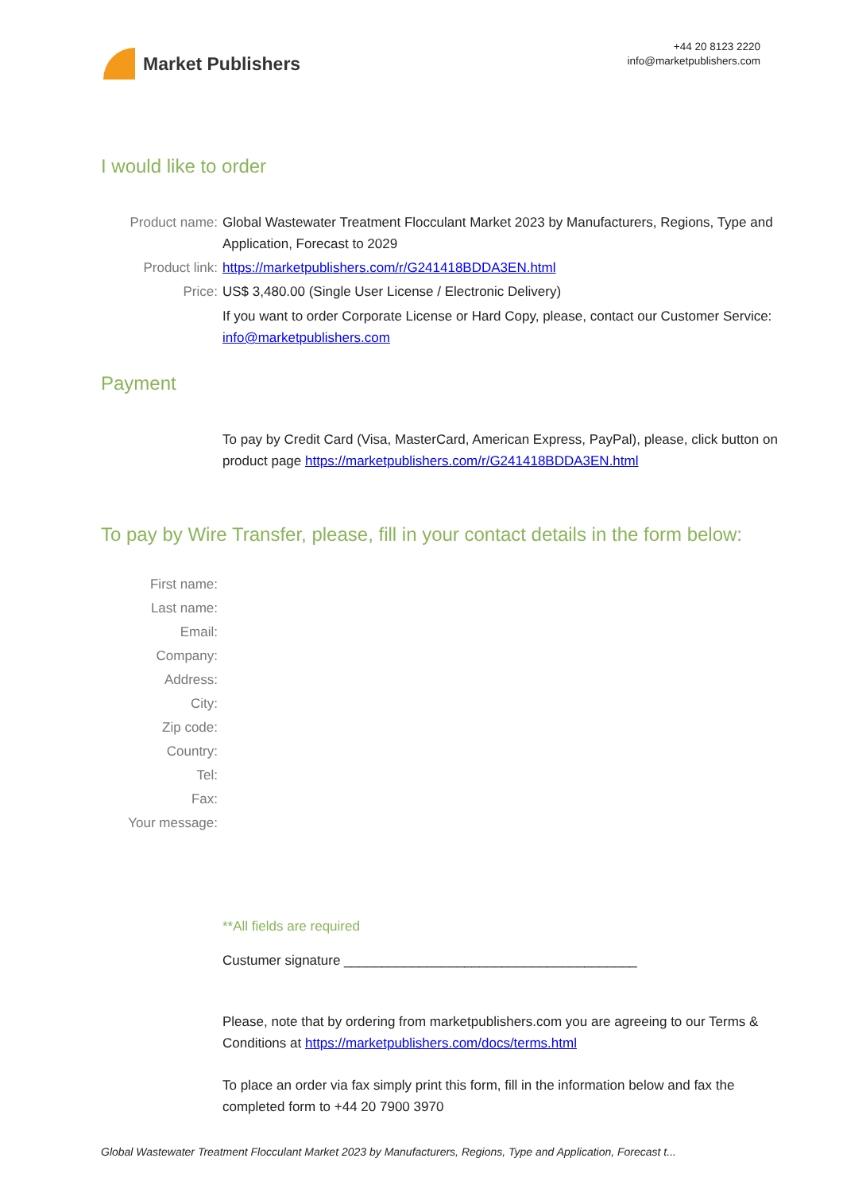Market Publishers
+44 20 8123 2220
info@marketpublishers.com
I would like to order
Product name: Global Wastewater Treatment Flocculant Market 2023 by Manufacturers, Regions, Type and Application, Forecast to 2029
Product link: https://marketpublishers.com/r/G241418BDDA3EN.html
Price: US$ 3,480.00 (Single User License / Electronic Delivery)
If you want to order Corporate License or Hard Copy, please, contact our Customer Service:
info@marketpublishers.com
Payment
To pay by Credit Card (Visa, MasterCard, American Express, PayPal), please, click button on product page https://marketpublishers.com/r/G241418BDDA3EN.html
To pay by Wire Transfer, please, fill in your contact details in the form below:
First name:
Last name:
Email:
Company:
Address:
City:
Zip code:
Country:
Tel:
Fax:
Your message:
**All fields are required
Custumer signature _______________________________________
Please, note that by ordering from marketpublishers.com you are agreeing to our Terms & Conditions at https://marketpublishers.com/docs/terms.html
To place an order via fax simply print this form, fill in the information below and fax the completed form to +44 20 7900 3970
Global Wastewater Treatment Flocculant Market 2023 by Manufacturers, Regions, Type and Application, Forecast t...